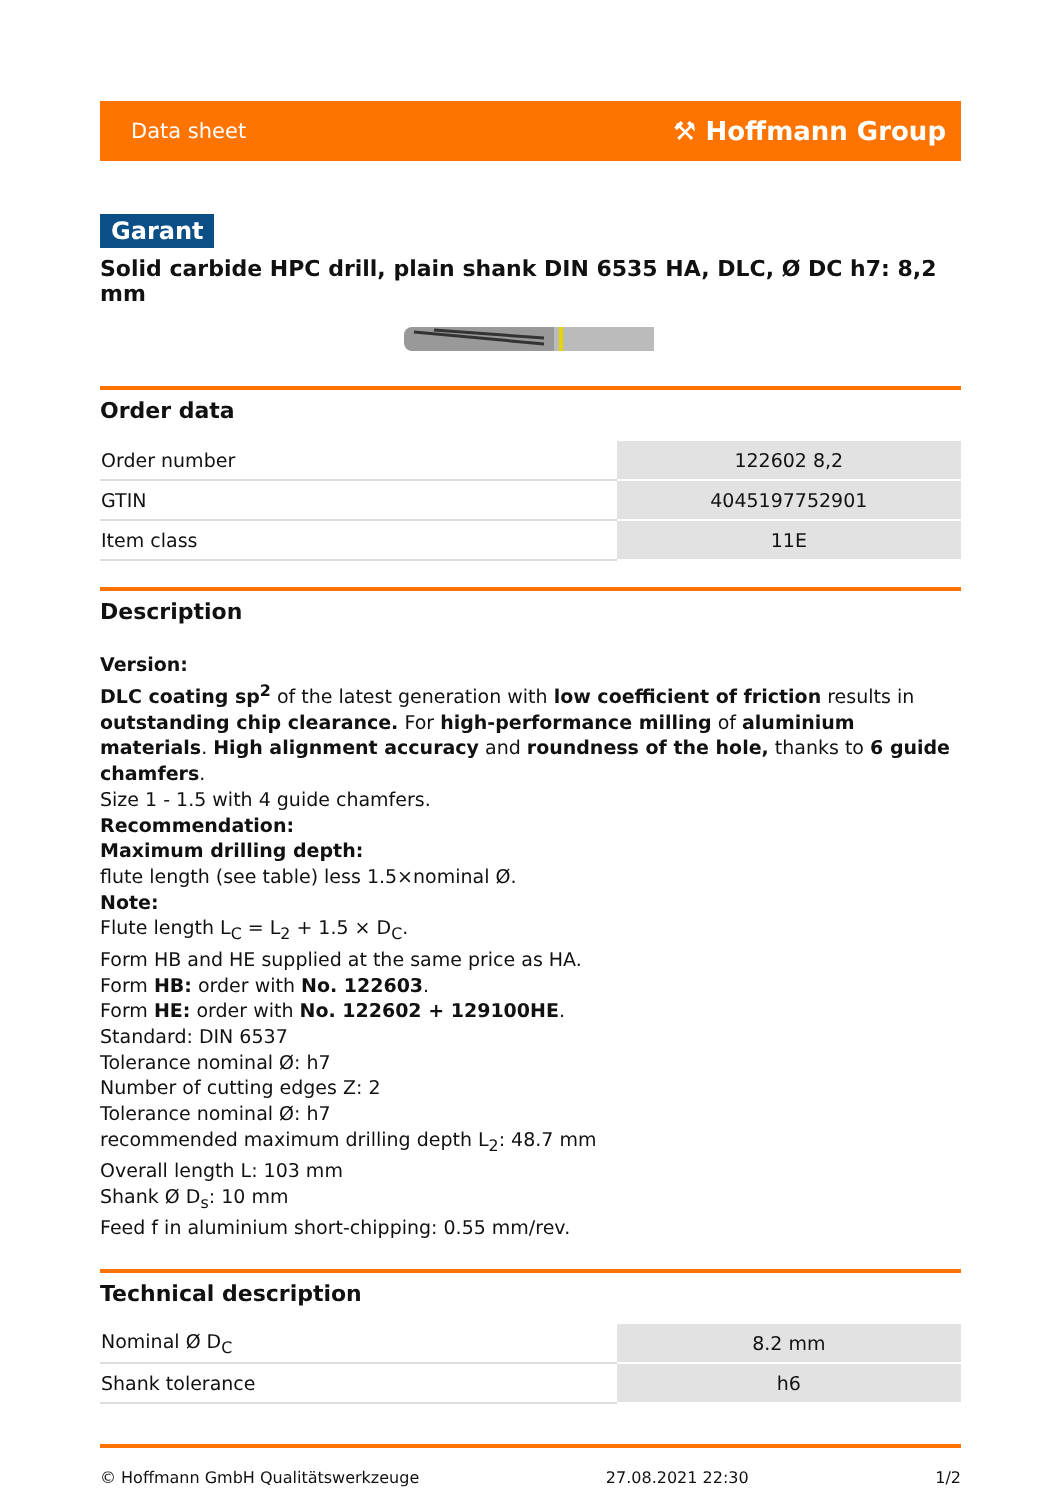Data sheet ⚒ Hoffmann Group
Garant
Solid carbide HPC drill, plain shank DIN 6535 HA, DLC, Ø DC h7: 8,2 mm
Order data
| Order number | 122602 8,2 |
| GTIN | 4045197752901 |
| Item class | 11E |
Description
Version:
DLC coating sp<sup>2</sup> of the latest generation with low coefficient of friction results in outstanding chip clearance. For high-performance milling of aluminium materials. High alignment accuracy and roundness of the hole, thanks to 6 guide chamfers.
Size 1 - 1.5 with 4 guide chamfers.
Recommendation:
Maximum drilling depth:
flute length (see table) less 1.5×nominal Ø.
Note:
Flute length L<sub>C</sub> = L<sub>2</sub> + 1.5 × D<sub>C</sub>.
Form HB and HE supplied at the same price as HA.
Form HB: order with No. 122603.
Form HE: order with No. 122602 + 129100HE.
Standard: DIN 6537
Tolerance nominal Ø: h7
Number of cutting edges Z: 2
Tolerance nominal Ø: h7
recommended maximum drilling depth L<sub>2</sub>: 48.7 mm
Overall length L: 103 mm
Shank Ø D<sub>s</sub>: 10 mm
Feed f in aluminium short-chipping: 0.55 mm/rev.
Technical description
| Nominal Ø D<sub>C</sub> | 8.2 mm |
| Shank tolerance | h6 |
© Hoffmann GmbH Qualitätswerkzeuge 27.08.2021 22:30 1/2